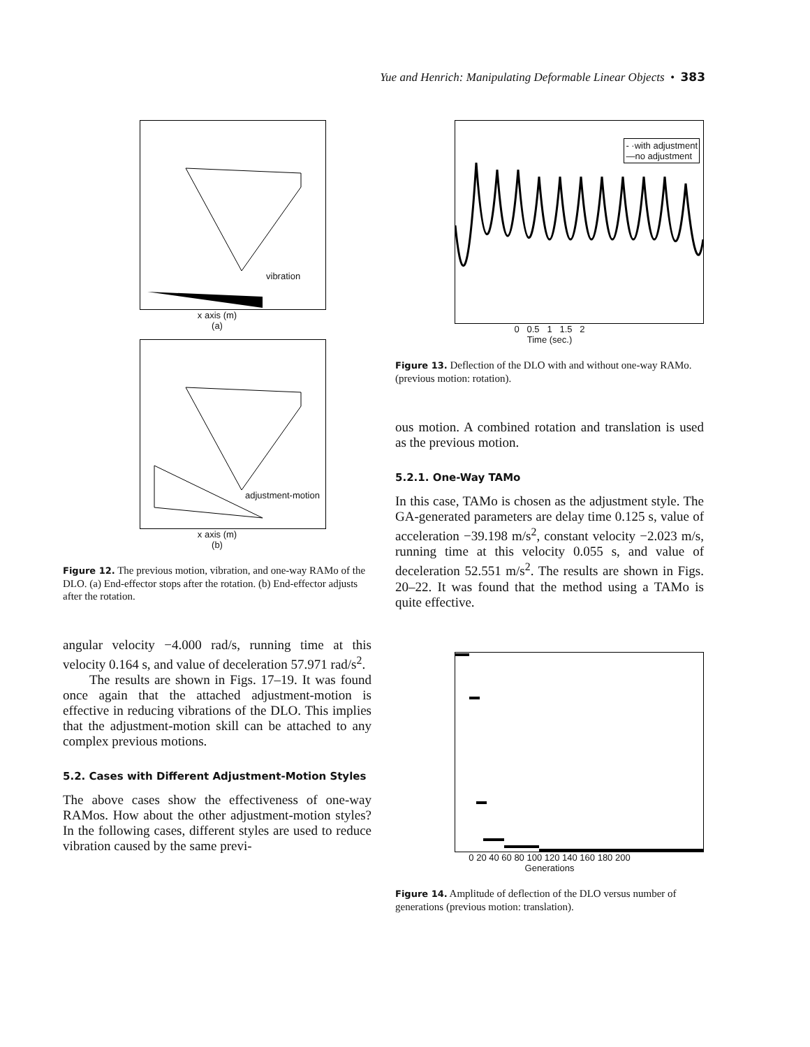Yue and Henrich: Manipulating Deformable Linear Objects • 383
vibration
x axis (m)
(a)
adjustment-motion
x axis (m)
(b)
Figure 12. The previous motion, vibration, and one-way RAMo of the DLO. (a) End-effector stops after the rotation. (b) End-effector adjusts after the rotation.
angular velocity −4.000 rad/s, running time at this velocity 0.164 s, and value of deceleration 57.971 rad/s<sup>2</sup>.
The results are shown in Figs. 17–19. It was found once again that the attached adjustment-motion is effective in reducing vibrations of the DLO. This implies that the adjustment-motion skill can be attached to any complex previous motions.
5.2. Cases with Different Adjustment-Motion Styles
The above cases show the effectiveness of one-way RAMos. How about the other adjustment-motion styles? In the following cases, different styles are used to reduce vibration caused by the same previ-
- ·with adjustment
—no adjustment
0 0.5 1 1.5 2
Time (sec.)
Figure 13. Deflection of the DLO with and without one-way RAMo. (previous motion: rotation).
ous motion. A combined rotation and translation is used as the previous motion.
5.2.1. One-Way TAMo
In this case, TAMo is chosen as the adjustment style. The GA-generated parameters are delay time 0.125 s, value of acceleration −39.198 m/s<sup>2</sup>, constant velocity −2.023 m/s, running time at this velocity 0.055 s, and value of deceleration 52.551 m/s<sup>2</sup>. The results are shown in Figs. 20–22. It was found that the method using a TAMo is quite effective.
0 20 40 60 80 100 120 140 160 180 200
Generations
Figure 14. Amplitude of deflection of the DLO versus number of generations (previous motion: translation).